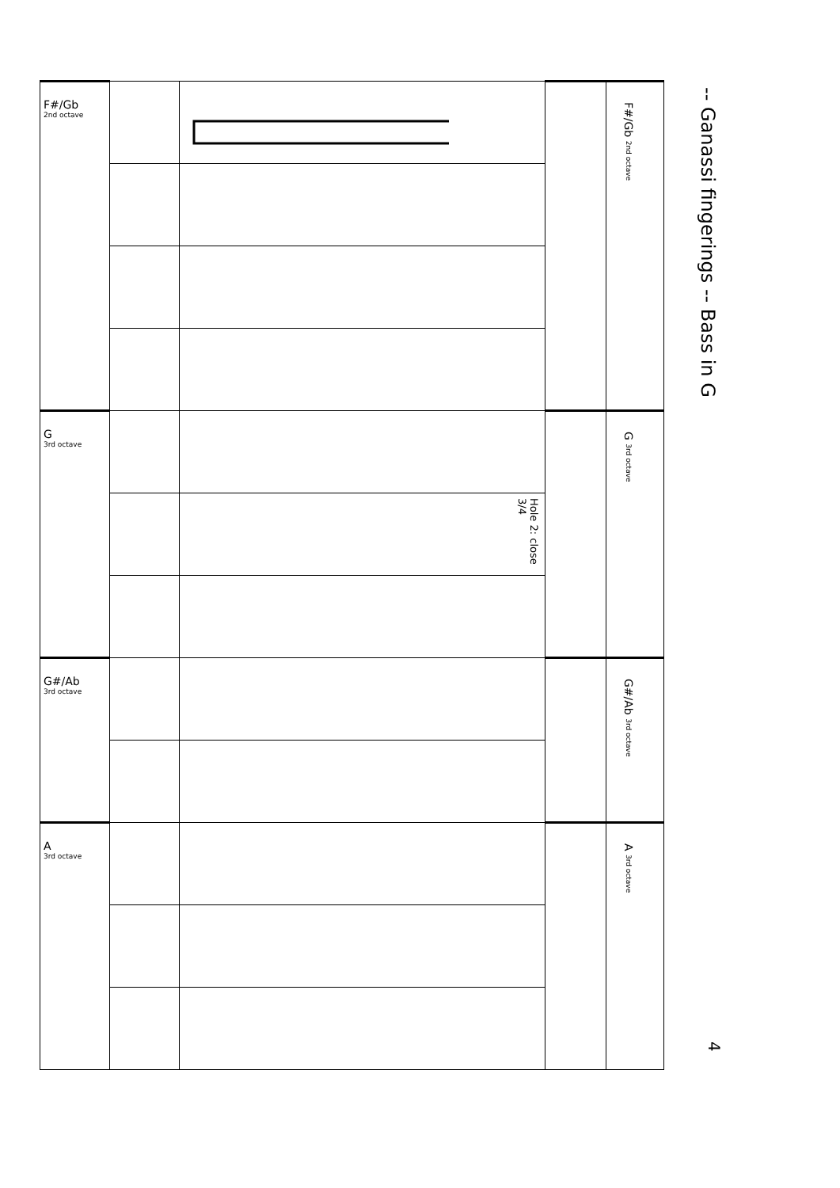| F#/Gb 2nd octave | | | | F#/Gb 2nd octave |
| G 3rd octave | | | | G 3rd octave |
| | | Hole 2: close 3/4 | | |
| G#/Ab 3rd octave | | | | G#/Ab 3rd octave |
| A 3rd octave | | | | A 3rd octave |
-- Ganassi fingerings -- Bass in G
4